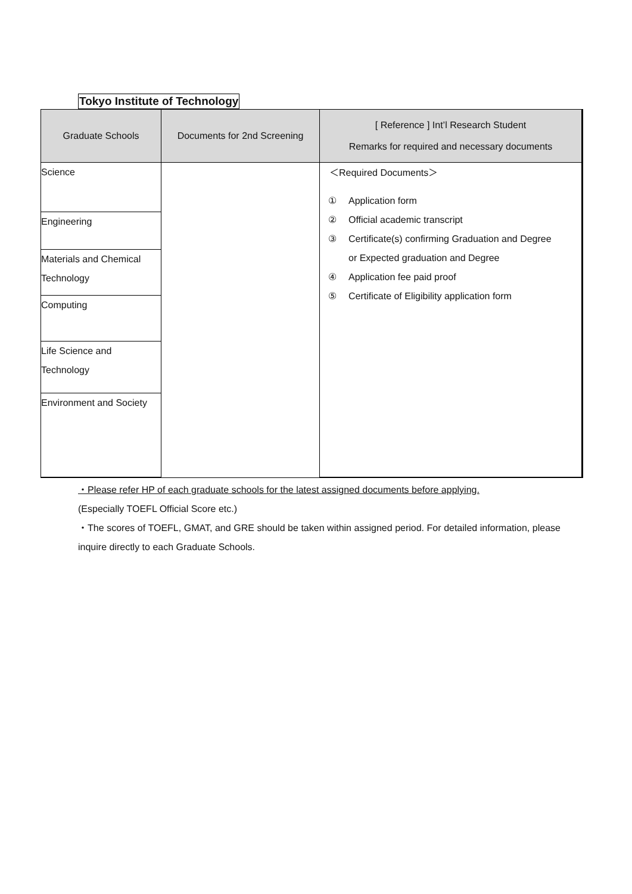Tokyo Institute of Technology
| Graduate Schools | Documents for 2nd Screening | [ Reference ] Int’l Research Student Remarks for required and necessary documents |
| --- | --- | --- |
| Science | | ＜Required Documents＞ ① Application form ② Official academic transcript ③ Certificate(s) confirming Graduation and Degree or Expected graduation and Degree ④ Application fee paid proof ⑤ Certificate of Eligibility application form |
| Engineering | | |
| Materials and Chemical Technology | | |
| Computing | | |
| Life Science and Technology | | |
| Environment and Society | | |
・Please refer HP of each graduate schools for the latest assigned documents before applying.
(Especially TOEFL Official Score etc.)
・The scores of TOEFL, GMAT, and GRE should be taken within assigned period. For detailed information, please inquire directly to each Graduate Schools.